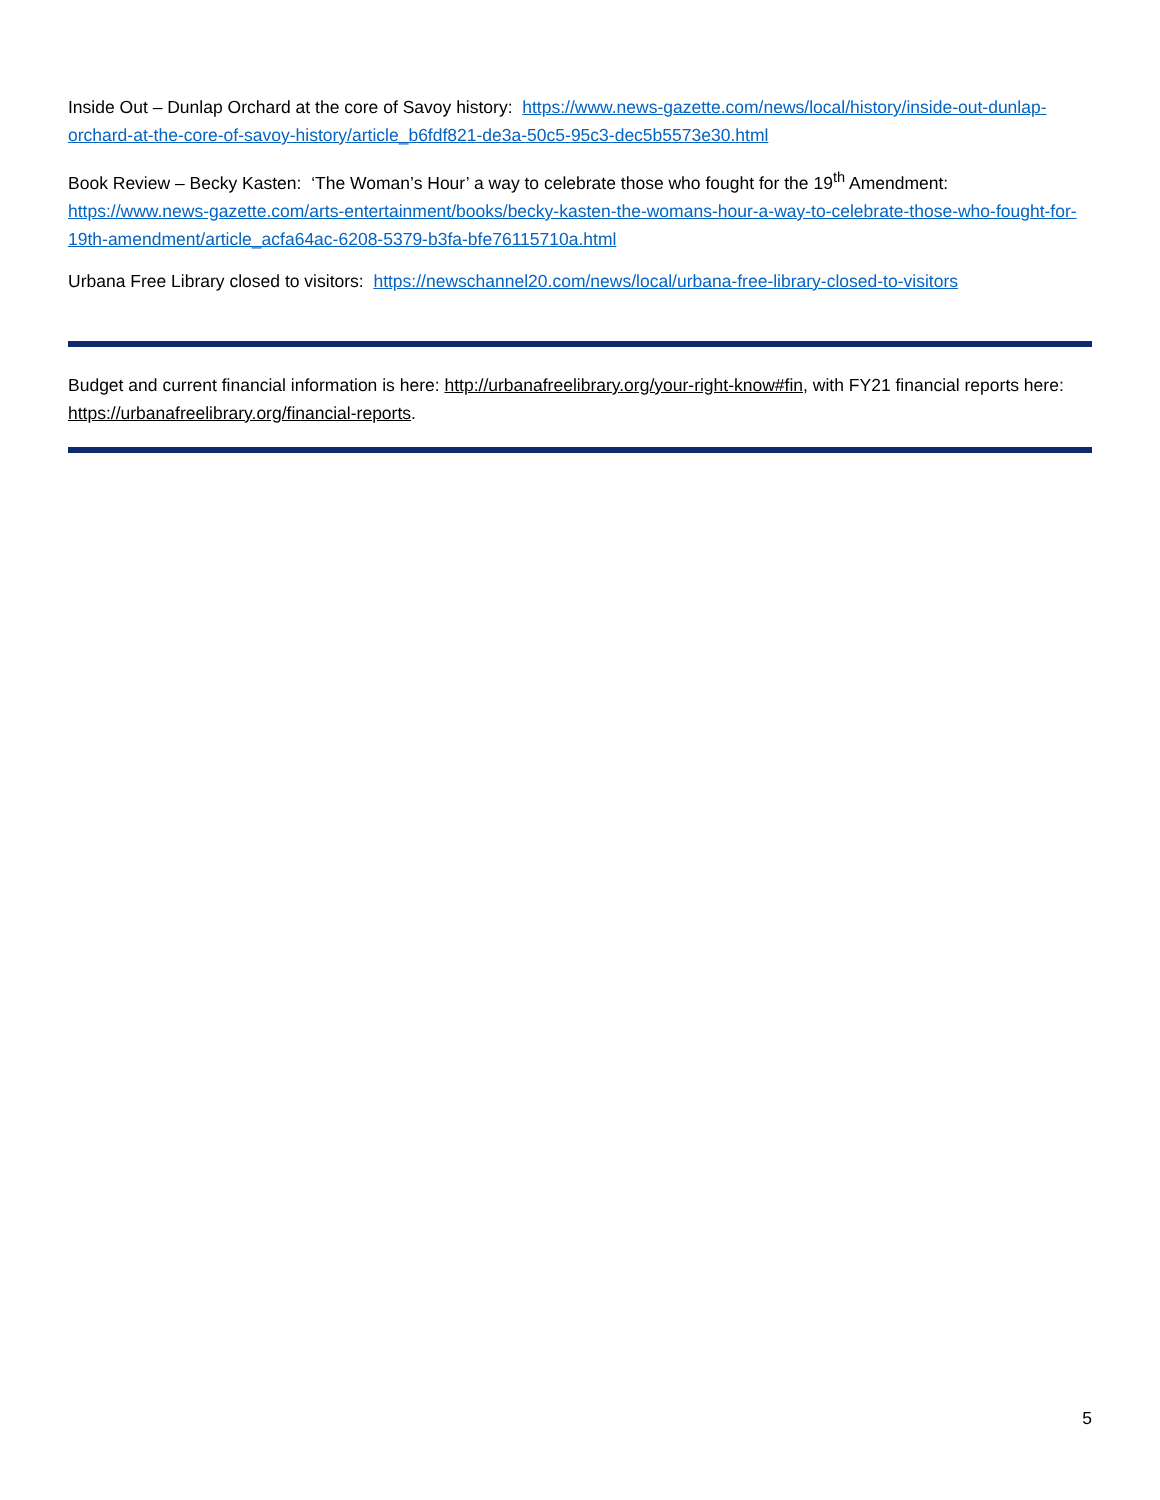Inside Out – Dunlap Orchard at the core of Savoy history: https://www.news-gazette.com/news/local/history/inside-out-dunlap-orchard-at-the-core-of-savoy-history/article_b6fdf821-de3a-50c5-95c3-dec5b5573e30.html
Book Review – Becky Kasten: ‘The Woman’s Hour’ a way to celebrate those who fought for the 19<sup>th</sup> Amendment: https://www.news-gazette.com/arts-entertainment/books/becky-kasten-the-womans-hour-a-way-to-celebrate-those-who-fought-for-19th-amendment/article_acfa64ac-6208-5379-b3fa-bfe76115710a.html
Urbana Free Library closed to visitors: https://newschannel20.com/news/local/urbana-free-library-closed-to-visitors
Budget and current financial information is here: http://urbanafreelibrary.org/your-right-know#fin, with FY21 financial reports here: https://urbanafreelibrary.org/financial-reports.
5